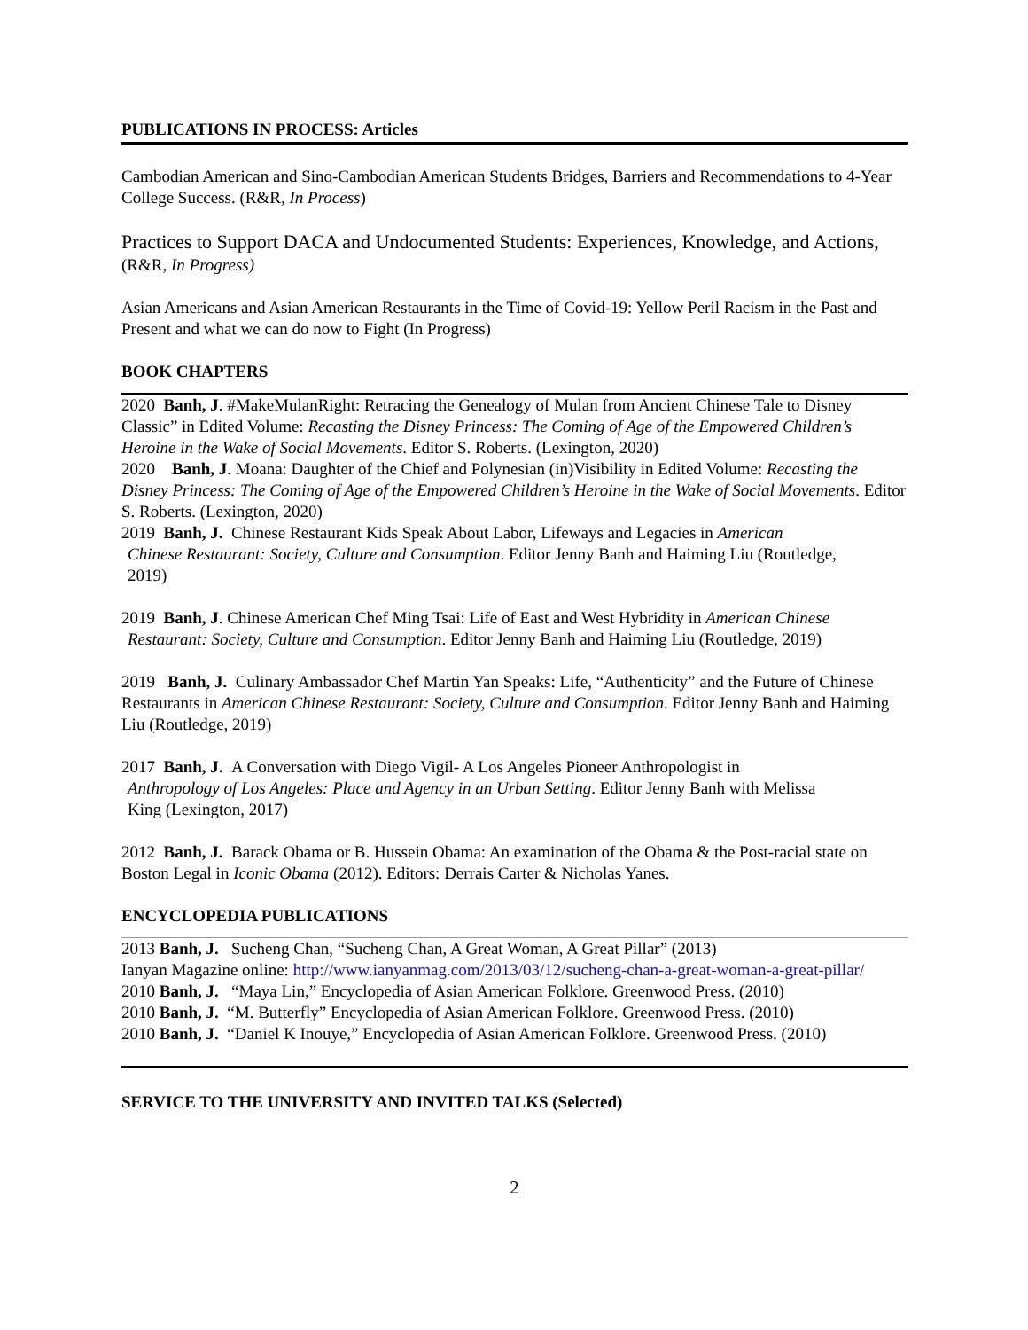PUBLICATIONS IN PROCESS: Articles
Cambodian American and Sino-Cambodian American Students Bridges, Barriers and Recommendations to 4-Year College Success. (R&R, In Process)
Practices to Support DACA and Undocumented Students: Experiences, Knowledge, and Actions,
(R&R, In Progress)
Asian Americans and Asian American Restaurants in the Time of Covid-19: Yellow Peril Racism in the Past and Present and what we can do now to Fight (In Progress)
BOOK CHAPTERS
2020 Banh, J. #MakeMulanRight: Retracing the Genealogy of Mulan from Ancient Chinese Tale to Disney Classic” in Edited Volume: Recasting the Disney Princess: The Coming of Age of the Empowered Children’s Heroine in the Wake of Social Movements. Editor S. Roberts. (Lexington, 2020)
2020 Banh, J. Moana: Daughter of the Chief and Polynesian (in)Visibility in Edited Volume: Recasting the Disney Princess: The Coming of Age of the Empowered Children’s Heroine in the Wake of Social Movements. Editor S. Roberts. (Lexington, 2020)
2019 Banh, J. Chinese Restaurant Kids Speak About Labor, Lifeways and Legacies in American
Chinese Restaurant: Society, Culture and Consumption. Editor Jenny Banh and Haiming Liu (Routledge,
2019)
2019 Banh, J. Chinese American Chef Ming Tsai: Life of East and West Hybridity in American Chinese
Restaurant: Society, Culture and Consumption. Editor Jenny Banh and Haiming Liu (Routledge, 2019)
2019 Banh, J. Culinary Ambassador Chef Martin Yan Speaks: Life, “Authenticity” and the Future of Chinese Restaurants in American Chinese Restaurant: Society, Culture and Consumption. Editor Jenny Banh and Haiming Liu (Routledge, 2019)
2017 Banh, J. A Conversation with Diego Vigil- A Los Angeles Pioneer Anthropologist in
Anthropology of Los Angeles: Place and Agency in an Urban Setting. Editor Jenny Banh with Melissa
King (Lexington, 2017)
2012 Banh, J. Barack Obama or B. Hussein Obama: An examination of the Obama & the Post-racial state on Boston Legal in Iconic Obama (2012). Editors: Derrais Carter & Nicholas Yanes.
ENCYCLOPEDIA PUBLICATIONS
2013 Banh, J. Sucheng Chan, “Sucheng Chan, A Great Woman, A Great Pillar” (2013)
Ianyan Magazine online: http://www.ianyanmag.com/2013/03/12/sucheng-chan-a-great-woman-a-great-pillar/
2010 Banh, J. “Maya Lin,” Encyclopedia of Asian American Folklore. Greenwood Press. (2010)
2010 Banh, J. “M. Butterfly” Encyclopedia of Asian American Folklore. Greenwood Press. (2010)
2010 Banh, J. “Daniel K Inouye,” Encyclopedia of Asian American Folklore. Greenwood Press. (2010)
SERVICE TO THE UNIVERSITY AND INVITED TALKS (Selected)
2